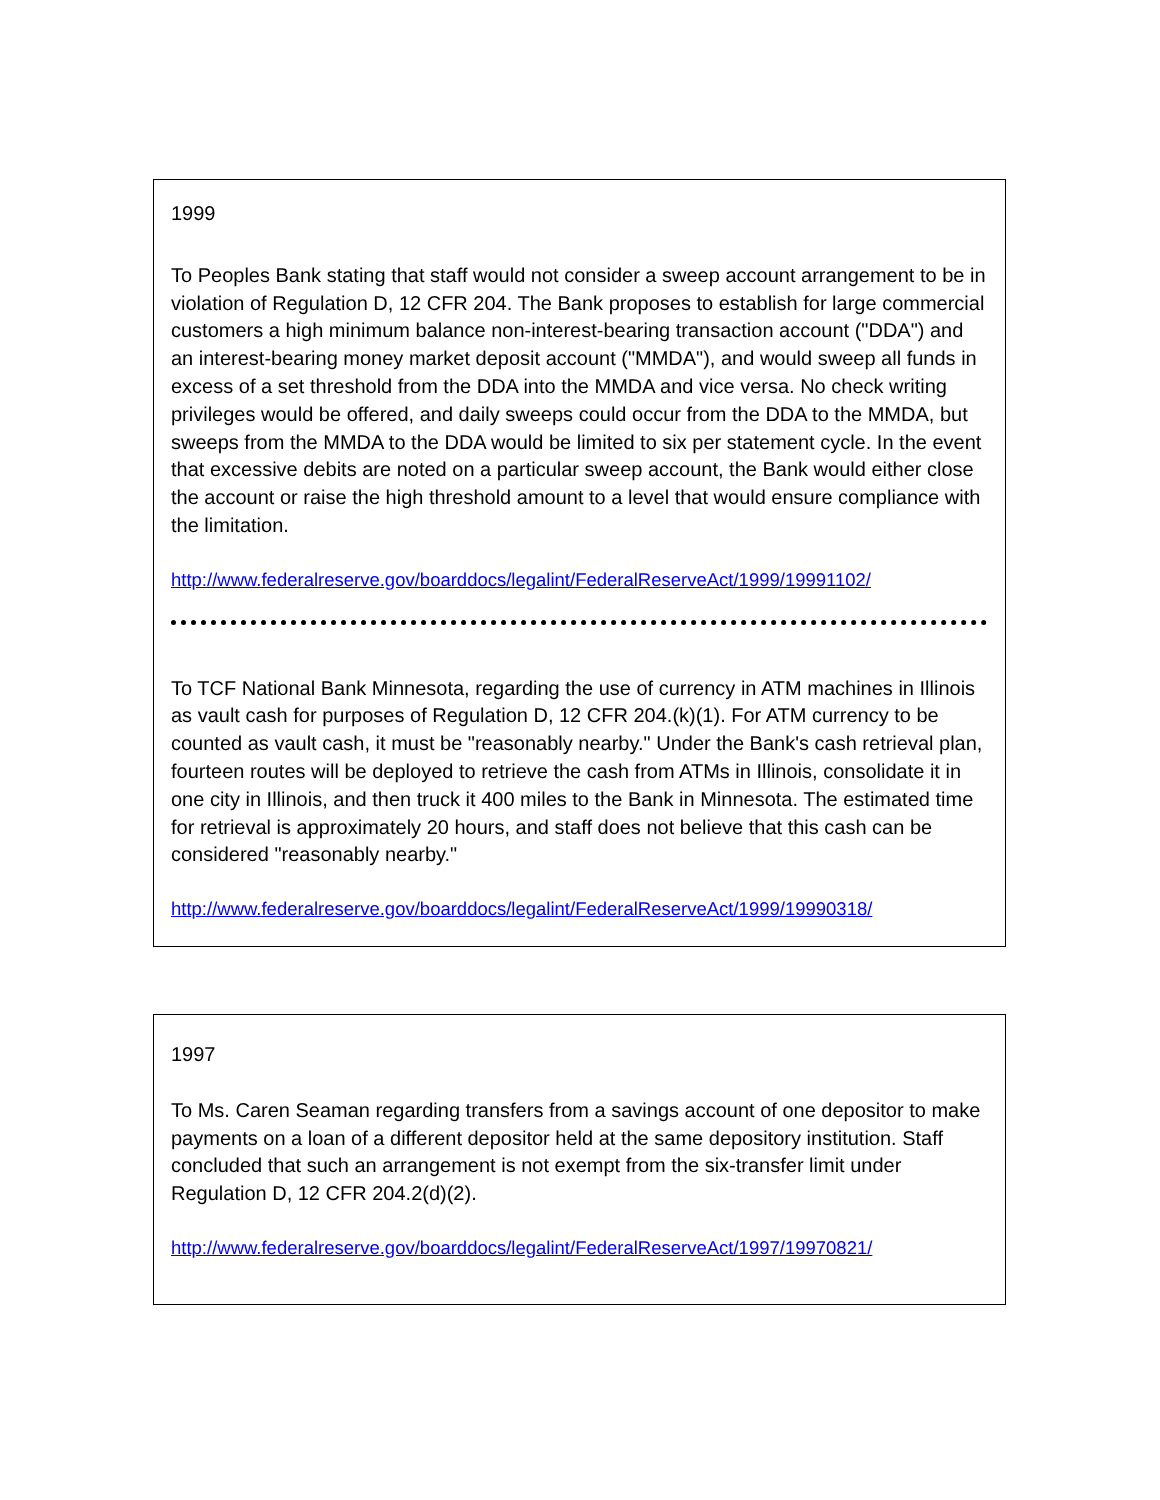1999
To Peoples Bank stating that staff would not consider a sweep account arrangement to be in violation of Regulation D, 12 CFR 204. The Bank proposes to establish for large commercial customers a high minimum balance non-interest-bearing transaction account ("DDA") and an interest-bearing money market deposit account ("MMDA"), and would sweep all funds in excess of a set threshold from the DDA into the MMDA and vice versa. No check writing privileges would be offered, and daily sweeps could occur from the DDA to the MMDA, but sweeps from the MMDA to the DDA would be limited to six per statement cycle. In the event that excessive debits are noted on a particular sweep account, the Bank would either close the account or raise the high threshold amount to a level that would ensure compliance with the limitation.
http://www.federalreserve.gov/boarddocs/legalint/FederalReserveAct/1999/19991102/
To TCF National Bank Minnesota, regarding the use of currency in ATM machines in Illinois as vault cash for purposes of Regulation D, 12 CFR 204.(k)(1). For ATM currency to be counted as vault cash, it must be "reasonably nearby." Under the Bank's cash retrieval plan, fourteen routes will be deployed to retrieve the cash from ATMs in Illinois, consolidate it in one city in Illinois, and then truck it 400 miles to the Bank in Minnesota. The estimated time for retrieval is approximately 20 hours, and staff does not believe that this cash can be considered "reasonably nearby."
http://www.federalreserve.gov/boarddocs/legalint/FederalReserveAct/1999/19990318/
1997
To Ms. Caren Seaman regarding transfers from a savings account of one depositor to make payments on a loan of a different depositor held at the same depository institution. Staff concluded that such an arrangement is not exempt from the six-transfer limit under Regulation D, 12 CFR 204.2(d)(2).
http://www.federalreserve.gov/boarddocs/legalint/FederalReserveAct/1997/19970821/